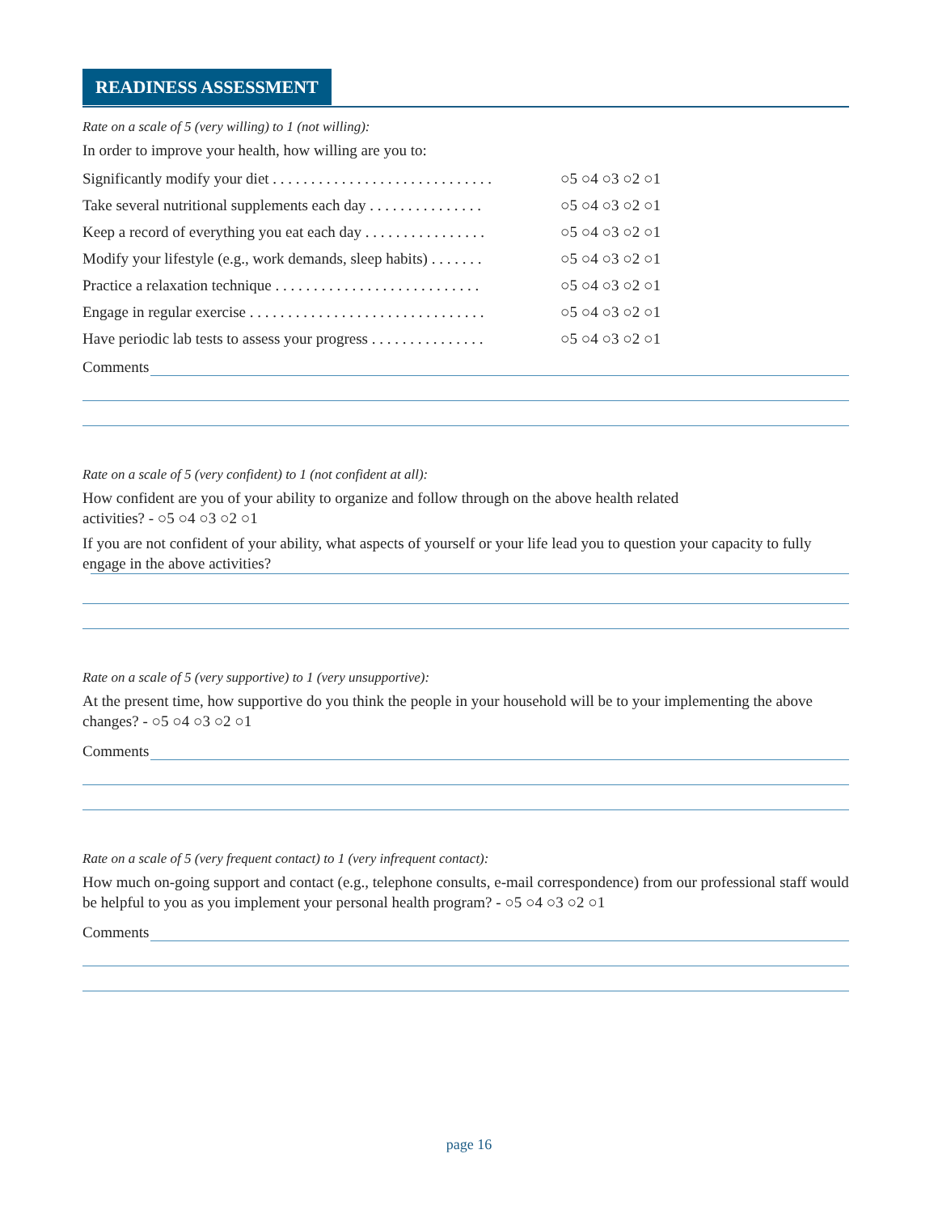READINESS ASSESSMENT
Rate on a scale of 5 (very willing) to 1 (not willing):
In order to improve your health, how willing are you to:
Significantly modify your diet . . . . . . . . . . . . . . . . . . . . . . . . . . . . . ○5 ○4 ○3 ○2 ○1
Take several nutritional supplements each day . . . . . . . . . . . . . . . ○5 ○4 ○3 ○2 ○1
Keep a record of everything you eat each day . . . . . . . . . . . . . . . . ○5 ○4 ○3 ○2 ○1
Modify your lifestyle (e.g., work demands, sleep habits) . . . . . . . ○5 ○4 ○3 ○2 ○1
Practice a relaxation technique . . . . . . . . . . . . . . . . . . . . . . . . . . . ○5 ○4 ○3 ○2 ○1
Engage in regular exercise . . . . . . . . . . . . . . . . . . . . . . . . . . . . . . . ○5 ○4 ○3 ○2 ○1
Have periodic lab tests to assess your progress . . . . . . . . . . . . . . . ○5 ○4 ○3 ○2 ○1
Comments
Rate on a scale of 5 (very confident) to 1 (not confident at all):
How confident are you of your ability to organize and follow through on the above health related
activities? - ○5 ○4 ○3 ○2 ○1
If you are not confident of your ability, what aspects of yourself or your life lead you to question your capacity to fully engage in the above activities?
Rate on a scale of 5 (very supportive) to 1 (very unsupportive):
At the present time, how supportive do you think the people in your household will be to your implementing the above changes? - ○5 ○4 ○3 ○2 ○1
Comments
Rate on a scale of 5 (very frequent contact) to 1 (very infrequent contact):
How much on-going support and contact (e.g., telephone consults, e-mail correspondence) from our professional staff would be helpful to you as you implement your personal health program? - ○5 ○4 ○3 ○2 ○1
Comments
page 16